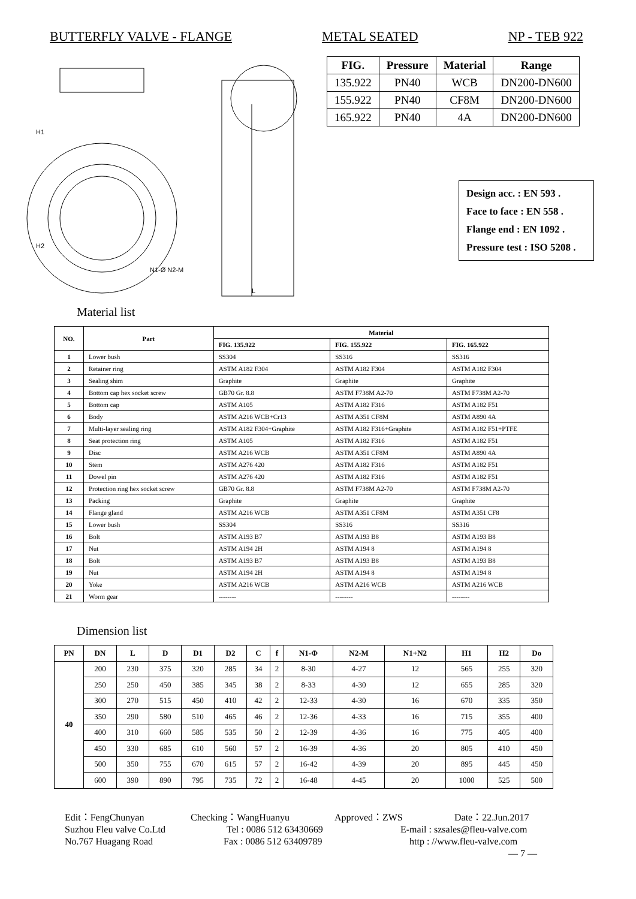BUTTERFLY VALVE - FLANGE METAL SEATED NP - TEB 922
H1
H2
N1-Ø N2-M
L
| FIG. | Pressure | Material | Range |
| --- | --- | --- | --- |
| 135.922 | PN40 | WCB | DN200-DN600 |
| 155.922 | PN40 | CF8M | DN200-DN600 |
| 165.922 | PN40 | 4A | DN200-DN600 |
Design acc. : EN 593 .
Face to face : EN 558 .
Flange end : EN 1092 .
Pressure test : ISO 5208 .
Material list
| NO. | Part | Material | | |
| --- | --- | --- | --- | --- |
| | | FIG. 135.922 | FIG. 155.922 | FIG. 165.922 |
| 1 | Lower bush | SS304 | SS316 | SS316 |
| 2 | Retainer ring | ASTM A182 F304 | ASTM A182 F304 | ASTM A182 F304 |
| 3 | Sealing shim | Graphite | Graphite | Graphite |
| 4 | Bottom cap hex socket screw | GB70 Gr. 8.8 | ASTM F738M A2-70 | ASTM F738M A2-70 |
| 5 | Bottom cap | ASTM A105 | ASTM A182 F316 | ASTM A182 F51 |
| 6 | Body | ASTM A216 WCB+Cr13 | ASTM A351 CF8M | ASTM A890 4A |
| 7 | Multi-layer sealing ring | ASTM A182 F304+Graphite | ASTM A182 F316+Graphite | ASTM A182 F51+PTFE |
| 8 | Seat protection ring | ASTM A105 | ASTM A182 F316 | ASTM A182 F51 |
| 9 | Disc | ASTM A216 WCB | ASTM A351 CF8M | ASTM A890 4A |
| 10 | Stem | ASTM A276 420 | ASTM A182 F316 | ASTM A182 F51 |
| 11 | Dowel pin | ASTM A276 420 | ASTM A182 F316 | ASTM A182 F51 |
| 12 | Protection ring hex socket screw | GB70 Gr. 8.8 | ASTM F738M A2-70 | ASTM F738M A2-70 |
| 13 | Packing | Graphite | Graphite | Graphite |
| 14 | Flange gland | ASTM A216 WCB | ASTM A351 CF8M | ASTM A351 CF8 |
| 15 | Lower bush | SS304 | SS316 | SS316 |
| 16 | Bolt | ASTM A193 B7 | ASTM A193 B8 | ASTM A193 B8 |
| 17 | Nut | ASTM A194 2H | ASTM A194 8 | ASTM A194 8 |
| 18 | Bolt | ASTM A193 B7 | ASTM A193 B8 | ASTM A193 B8 |
| 19 | Nut | ASTM A194 2H | ASTM A194 8 | ASTM A194 8 |
| 20 | Yoke | ASTM A216 WCB | ASTM A216 WCB | ASTM A216 WCB |
| 21 | Worm gear | -------- | -------- | -------- |
Dimension list
| PN | DN | L | D | D1 | D2 | C | f | N1-Φ | N2-M | N1+N2 | H1 | H2 | Do |
| --- | --- | --- | --- | --- | --- | --- | --- | --- | --- | --- | --- | --- | --- |
| 40 | 200 | 230 | 375 | 320 | 285 | 34 | 2 | 8-30 | 4-27 | 12 | 565 | 255 | 320 |
| | 250 | 250 | 450 | 385 | 345 | 38 | 2 | 8-33 | 4-30 | 12 | 655 | 285 | 320 |
| | 300 | 270 | 515 | 450 | 410 | 42 | 2 | 12-33 | 4-30 | 16 | 670 | 335 | 350 |
| | 350 | 290 | 580 | 510 | 465 | 46 | 2 | 12-36 | 4-33 | 16 | 715 | 355 | 400 |
| | 400 | 310 | 660 | 585 | 535 | 50 | 2 | 12-39 | 4-36 | 16 | 775 | 405 | 400 |
| | 450 | 330 | 685 | 610 | 560 | 57 | 2 | 16-39 | 4-36 | 20 | 805 | 410 | 450 |
| | 500 | 350 | 755 | 670 | 615 | 57 | 2 | 16-42 | 4-39 | 20 | 895 | 445 | 450 |
| | 600 | 390 | 890 | 795 | 735 | 72 | 2 | 16-48 | 4-45 | 20 | 1000 | 525 | 500 |
Edit：FengChunyan Checking：WangHuanyu Approved：ZWS Date：22.Jun.2017
Suzhou Fleu valve Co.Ltd Tel : 0086 512 63430669 E-mail : szsales@fleu-valve.com
No.767 Huagang Road Fax : 0086 512 63409789 http : //www.fleu-valve.com
— 7 —